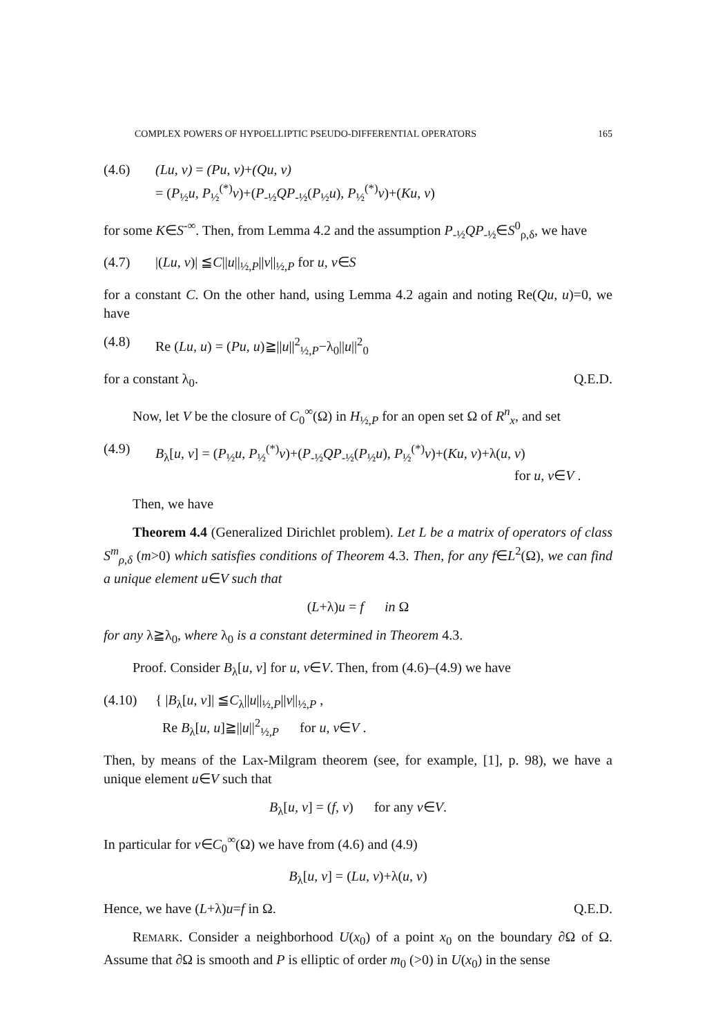COMPLEX POWERS OF HYPOELLIPTIC PSEUDO-DIFFERENTIAL OPERATORS 165
(4.6) (Lu, v) = (Pu, v)+(Qu, v)
= (P<sub>½</sub>u, P<sub>½</sub><sup>(*)</sup>v)+(P<sub>-½</sub>QP<sub>-½</sub>(P<sub>½</sub>u), P<sub>½</sub><sup>(*)</sup>v)+(Ku, v)
for some K∈S<sup>-∞</sup>. Then, from Lemma 4.2 and the assumption P<sub>-½</sub>QP<sub>-½</sub>∈S<sup>0</sup><sub>ρ,δ</sub>, we have
(4.7) |(Lu, v)| ≦C||u||<sub>½,P</sub>||v||<sub>½,P</sub> for u, v∈S
for a constant C. On the other hand, using Lemma 4.2 again and noting Re(Qu, u)=0, we have
(4.8) Re (Lu, u) = (Pu, u)≧||u||<sup>2</sup><sub>½,P</sub>−λ<sub>0</sub>||u||<sup>2</sup><sub>0</sub>
for a constant λ<sub>0</sub>. Q.E.D.
Now, let V be the closure of C<sub>0</sub><sup>∞</sup>(Ω) in H<sub>½,P</sub> for an open set Ω of R<sup>n</sup><sub>x</sub>, and set
(4.9) B<sub>λ</sub>[u, v] = (P<sub>½</sub>u, P<sub>½</sub><sup>(*)</sup>v)+(P<sub>-½</sub>QP<sub>-½</sub>(P<sub>½</sub>u), P<sub>½</sub><sup>(*)</sup>v)+(Ku, v)+λ(u, v)
for u, v∈V .
Then, we have
Theorem 4.4 (Generalized Dirichlet problem). Let L be a matrix of operators of class S<sup>m</sup><sub>ρ,δ</sub> (m>0) which satisfies conditions of Theorem 4.3. Then, for any f∈L<sup>2</sup>(Ω), we can find a unique element u∈V such that
(L+λ)u = f in Ω
for any λ≧λ<sub>0</sub>, where λ<sub>0</sub> is a constant determined in Theorem 4.3.
Proof. Consider B<sub>λ</sub>[u, v] for u, v∈V. Then, from (4.6)–(4.9) we have
(4.10) { |B<sub>λ</sub>[u, v]| ≦C<sub>λ</sub>||u||<sub>½,P</sub>||v||<sub>½,P</sub> ,
Re B<sub>λ</sub>[u, u]≧||u||<sup>2</sup><sub>½,P</sub> for u, v∈V .
Then, by means of the Lax-Milgram theorem (see, for example, [1], p. 98), we have a unique element u∈V such that
B<sub>λ</sub>[u, v] = (f, v) for any v∈V.
In particular for v∈C<sub>0</sub><sup>∞</sup>(Ω) we have from (4.6) and (4.9)
B<sub>λ</sub>[u, v] = (Lu, v)+λ(u, v)
Hence, we have (L+λ)u=f in Ω. Q.E.D.
REMARK. Consider a neighborhood U(x<sub>0</sub>) of a point x<sub>0</sub> on the boundary ∂Ω of Ω. Assume that ∂Ω is smooth and P is elliptic of order m<sub>0</sub> (>0) in U(x<sub>0</sub>) in the sense